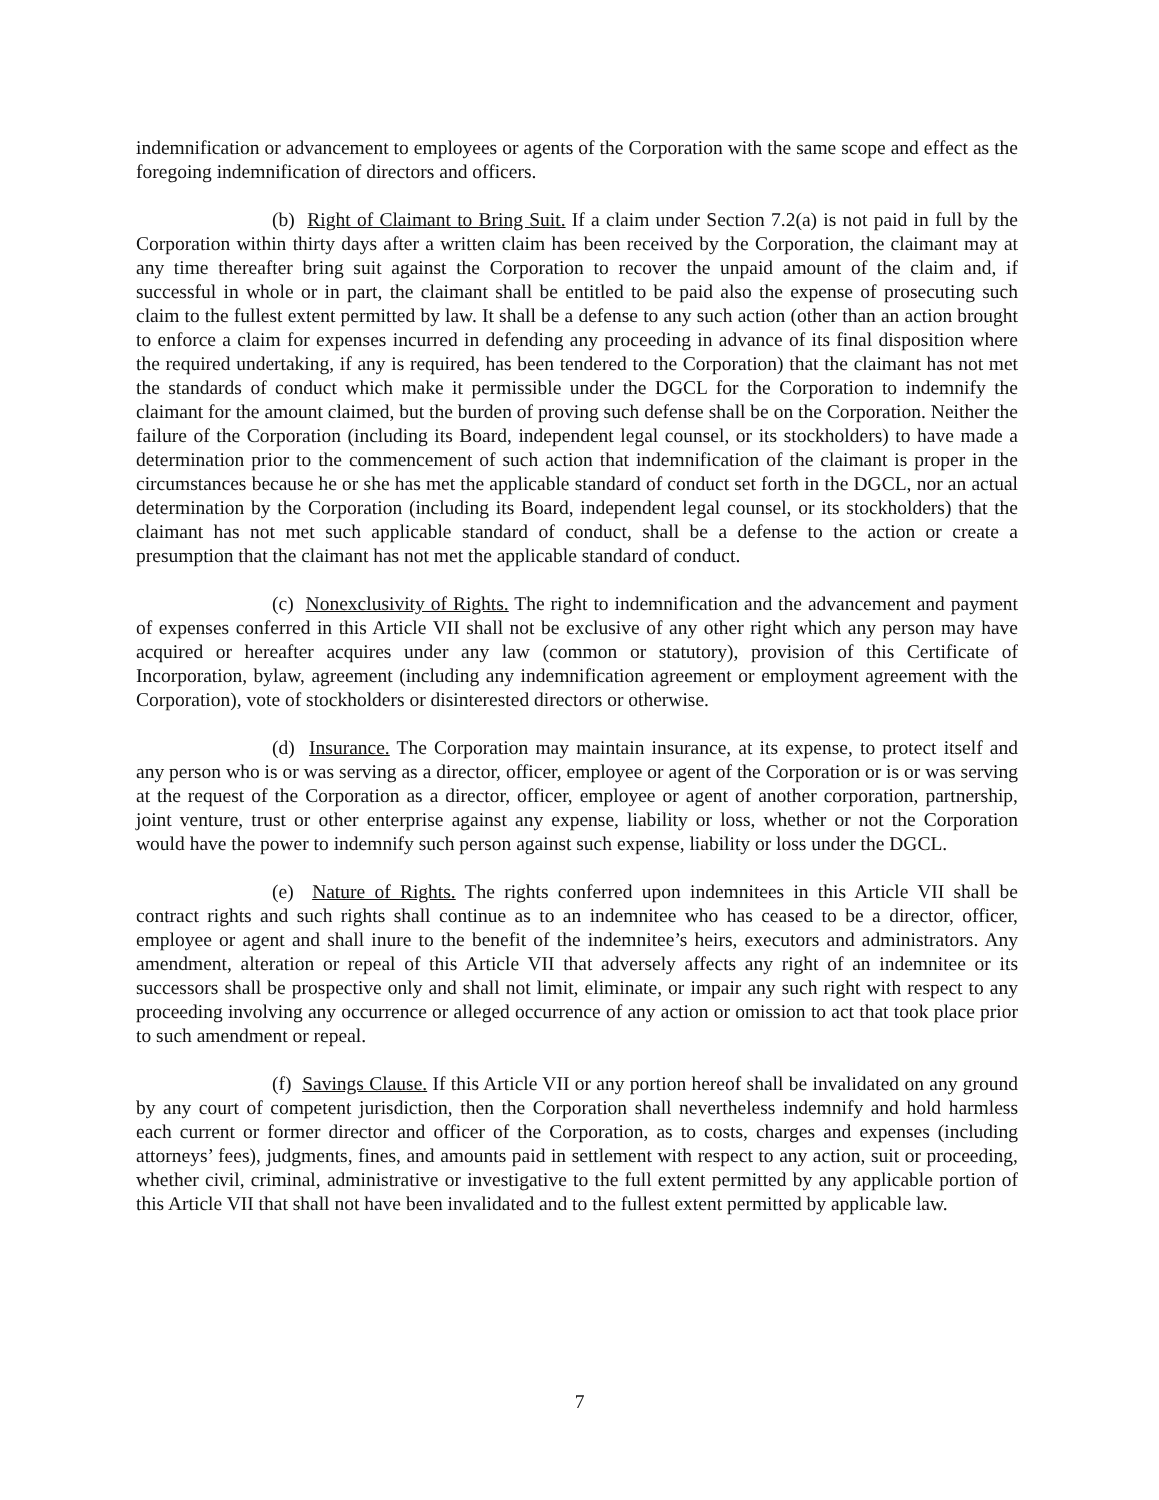indemnification or advancement to employees or agents of the Corporation with the same scope and effect as the foregoing indemnification of directors and officers.
(b) Right of Claimant to Bring Suit. If a claim under Section 7.2(a) is not paid in full by the Corporation within thirty days after a written claim has been received by the Corporation, the claimant may at any time thereafter bring suit against the Corporation to recover the unpaid amount of the claim and, if successful in whole or in part, the claimant shall be entitled to be paid also the expense of prosecuting such claim to the fullest extent permitted by law. It shall be a defense to any such action (other than an action brought to enforce a claim for expenses incurred in defending any proceeding in advance of its final disposition where the required undertaking, if any is required, has been tendered to the Corporation) that the claimant has not met the standards of conduct which make it permissible under the DGCL for the Corporation to indemnify the claimant for the amount claimed, but the burden of proving such defense shall be on the Corporation. Neither the failure of the Corporation (including its Board, independent legal counsel, or its stockholders) to have made a determination prior to the commencement of such action that indemnification of the claimant is proper in the circumstances because he or she has met the applicable standard of conduct set forth in the DGCL, nor an actual determination by the Corporation (including its Board, independent legal counsel, or its stockholders) that the claimant has not met such applicable standard of conduct, shall be a defense to the action or create a presumption that the claimant has not met the applicable standard of conduct.
(c) Nonexclusivity of Rights. The right to indemnification and the advancement and payment of expenses conferred in this Article VII shall not be exclusive of any other right which any person may have acquired or hereafter acquires under any law (common or statutory), provision of this Certificate of Incorporation, bylaw, agreement (including any indemnification agreement or employment agreement with the Corporation), vote of stockholders or disinterested directors or otherwise.
(d) Insurance. The Corporation may maintain insurance, at its expense, to protect itself and any person who is or was serving as a director, officer, employee or agent of the Corporation or is or was serving at the request of the Corporation as a director, officer, employee or agent of another corporation, partnership, joint venture, trust or other enterprise against any expense, liability or loss, whether or not the Corporation would have the power to indemnify such person against such expense, liability or loss under the DGCL.
(e) Nature of Rights. The rights conferred upon indemnitees in this Article VII shall be contract rights and such rights shall continue as to an indemnitee who has ceased to be a director, officer, employee or agent and shall inure to the benefit of the indemnitee’s heirs, executors and administrators. Any amendment, alteration or repeal of this Article VII that adversely affects any right of an indemnitee or its successors shall be prospective only and shall not limit, eliminate, or impair any such right with respect to any proceeding involving any occurrence or alleged occurrence of any action or omission to act that took place prior to such amendment or repeal.
(f) Savings Clause. If this Article VII or any portion hereof shall be invalidated on any ground by any court of competent jurisdiction, then the Corporation shall nevertheless indemnify and hold harmless each current or former director and officer of the Corporation, as to costs, charges and expenses (including attorneys’ fees), judgments, fines, and amounts paid in settlement with respect to any action, suit or proceeding, whether civil, criminal, administrative or investigative to the full extent permitted by any applicable portion of this Article VII that shall not have been invalidated and to the fullest extent permitted by applicable law.
7